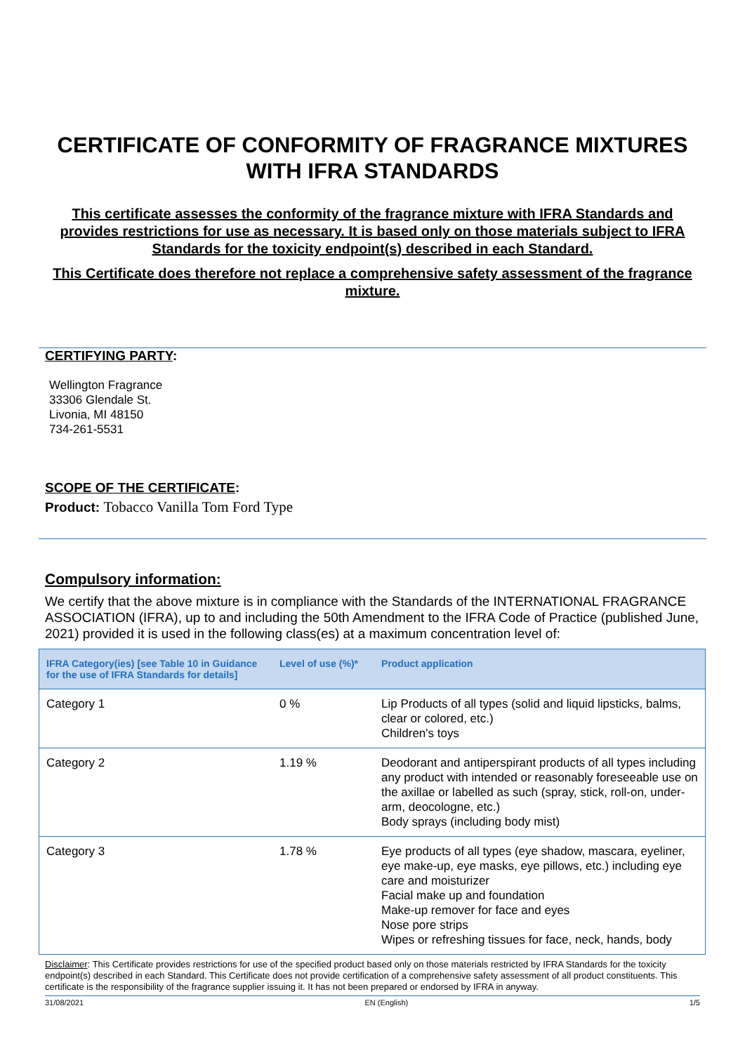CERTIFICATE OF CONFORMITY OF FRAGRANCE MIXTURES
WITH IFRA STANDARDS
This certificate assesses the conformity of the fragrance mixture with IFRA Standards and provides restrictions for use as necessary. It is based only on those materials subject to IFRA Standards for the toxicity endpoint(s) described in each Standard.
This Certificate does therefore not replace a comprehensive safety assessment of the fragrance mixture.
CERTIFYING PARTY:
Wellington Fragrance
33306 Glendale St.
Livonia, MI 48150
734-261-5531
SCOPE OF THE CERTIFICATE:
Product: Tobacco Vanilla Tom Ford Type
Compulsory information:
We certify that the above mixture is in compliance with the Standards of the INTERNATIONAL FRAGRANCE ASSOCIATION (IFRA), up to and including the 50th Amendment to the IFRA Code of Practice (published June, 2021) provided it is used in the following class(es) at a maximum concentration level of:
| IFRA Category(ies) [see Table 10 in Guidance for the use of IFRA Standards for details] | Level of use (%)* | Product application |
| --- | --- | --- |
| Category 1 | 0 % | Lip Products of all types (solid and liquid lipsticks, balms, clear or colored, etc.) Children's toys |
| Category 2 | 1.19 % | Deodorant and antiperspirant products of all types including any product with intended or reasonably foreseeable use on the axillae or labelled as such (spray, stick, roll-on, under-arm, deocologne, etc.) Body sprays (including body mist) |
| Category 3 | 1.78 % | Eye products of all types (eye shadow, mascara, eyeliner, eye make-up, eye masks, eye pillows, etc.) including eye care and moisturizer Facial make up and foundation Make-up remover for face and eyes Nose pore strips Wipes or refreshing tissues for face, neck, hands, body |
Disclaimer: This Certificate provides restrictions for use of the specified product based only on those materials restricted by IFRA Standards for the toxicity endpoint(s) described in each Standard. This Certificate does not provide certification of a comprehensive safety assessment of all product constituents. This certificate is the responsibility of the fragrance supplier issuing it. It has not been prepared or endorsed by IFRA in anyway.
31/08/2021 EN (English) 1/5